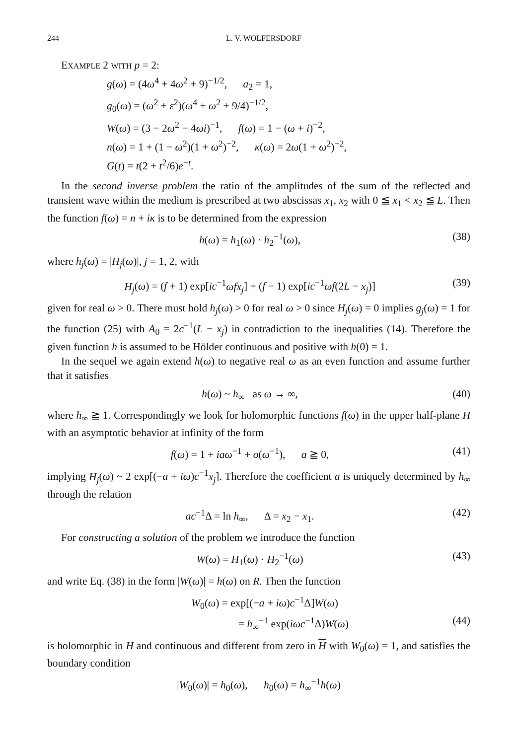244 L. V. WOLFERSDORF
EXAMPLE 2 WITH p = 2:
g(ω) = (4ω<sup>4</sup> + 4ω<sup>2</sup> + 9)<sup>−1/2</sup>, a<sub>2</sub> = 1,
g<sub>0</sub>(ω) = (ω<sup>2</sup> + ε<sup>2</sup>)(ω<sup>4</sup> + ω<sup>2</sup> + 9/4)<sup>−1/2</sup>,
W(ω) = (3 − 2ω<sup>2</sup> − 4ωi)<sup>−1</sup>, f(ω) = 1 − (ω + i)<sup>−2</sup>,
n(ω) = 1 + (1 − ω<sup>2</sup>)(1 + ω<sup>2</sup>)<sup>−2</sup>, κ(ω) = 2ω(1 + ω<sup>2</sup>)<sup>−2</sup>,
G(t) = t(2 + t<sup>2</sup>/6)e<sup>−t</sup>.
In the second inverse problem the ratio of the amplitudes of the sum of the reflected and transient wave within the medium is prescribed at two abscissas x<sub>1</sub>, x<sub>2</sub> with 0 ≦ x<sub>1</sub> < x<sub>2</sub> ≦ L. Then the function f(ω) = n + iκ is to be determined from the expression
h(ω) = h<sub>1</sub>(ω) · h<sub>2</sub><sup>−1</sup>(ω), (38)
where h<sub>j</sub>(ω) = |H<sub>j</sub>(ω)|, j = 1, 2, with
H<sub>j</sub>(ω) = (f + 1) exp[ic<sup>−1</sup>ωfx<sub>j</sub>] + (f − 1) exp[ic<sup>−1</sup>ωf(2L − x<sub>j</sub>)] (39)
given for real ω > 0. There must hold h<sub>j</sub>(ω) > 0 for real ω > 0 since H<sub>j</sub>(ω) = 0 implies g<sub>j</sub>(ω) = 1 for the function (25) with A<sub>0</sub> = 2c<sup>−1</sup>(L − x<sub>j</sub>) in contradiction to the inequalities (14). Therefore the given function h is assumed to be Hölder continuous and positive with h(0) = 1.
In the sequel we again extend h(ω) to negative real ω as an even function and assume further that it satisfies
h(ω) ~ h<sub>∞</sub> as ω → ∞, (40)
where h<sub>∞</sub> ≧ 1. Correspondingly we look for holomorphic functions f(ω) in the upper half-plane H with an asymptotic behavior at infinity of the form
f(ω) = 1 + iaω<sup>−1</sup> + o(ω<sup>−1</sup>), a ≧ 0, (41)
implying H<sub>j</sub>(ω) ~ 2 exp[(−a + iω)c<sup>−1</sup>x<sub>j</sub>]. Therefore the coefficient a is uniquely determined by h<sub>∞</sub> through the relation
ac<sup>−1</sup>Δ = ln h<sub>∞</sub>, Δ = x<sub>2</sub> − x<sub>1</sub>. (42)
For constructing a solution of the problem we introduce the function
W(ω) = H<sub>1</sub>(ω) · H<sub>2</sub><sup>−1</sup>(ω) (43)
and write Eq. (38) in the form |W(ω)| = h(ω) on R. Then the function
W<sub>0</sub>(ω) = exp[(−a + iω)c<sup>−1</sup>Δ]W(ω)
= h<sub>∞</sub><sup>−1</sup> exp(iωc<sup>−1</sup>Δ)W(ω) (44)
is holomorphic in H and continuous and different from zero in H with W<sub>0</sub>(ω) = 1, and satisfies the boundary condition
|W<sub>0</sub>(ω)| = h<sub>0</sub>(ω), h<sub>0</sub>(ω) = h<sub>∞</sub><sup>−1</sup>h(ω)